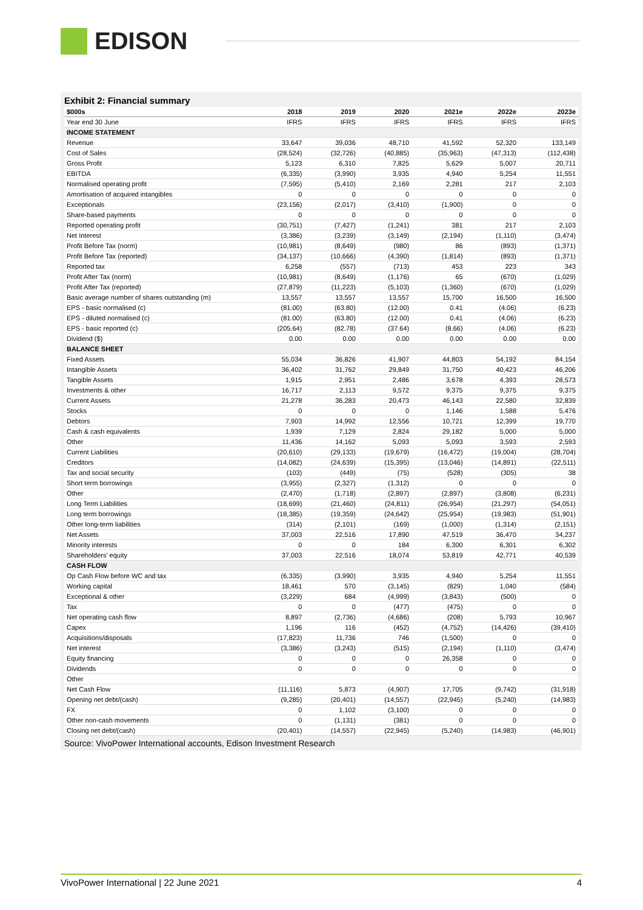EDISON
Exhibit 2: Financial summary
| $000s | 2018 | 2019 | 2020 | 2021e | 2022e | 2023e |
| --- | --- | --- | --- | --- | --- | --- |
| Year end 30 June | IFRS | IFRS | IFRS | IFRS | IFRS | IFRS |
| INCOME STATEMENT | | | | | | |
| Revenue | 33,647 | 39,036 | 48,710 | 41,592 | 52,320 | 133,149 |
| Cost of Sales | (28,524) | (32,726) | (40,885) | (35,963) | (47,313) | (112,438) |
| Gross Profit | 5,123 | 6,310 | 7,825 | 5,629 | 5,007 | 20,711 |
| EBITDA | (6,335) | (3,990) | 3,935 | 4,940 | 5,254 | 11,551 |
| Normalised operating profit | (7,595) | (5,410) | 2,169 | 2,281 | 217 | 2,103 |
| Amortisation of acquired intangibles | 0 | 0 | 0 | 0 | 0 | 0 |
| Exceptionals | (23,156) | (2,017) | (3,410) | (1,900) | 0 | 0 |
| Share-based payments | 0 | 0 | 0 | 0 | 0 | 0 |
| Reported operating profit | (30,751) | (7,427) | (1,241) | 381 | 217 | 2,103 |
| Net Interest | (3,386) | (3,239) | (3,149) | (2,194) | (1,110) | (3,474) |
| Profit Before Tax (norm) | (10,981) | (8,649) | (980) | 86 | (893) | (1,371) |
| Profit Before Tax (reported) | (34,137) | (10,666) | (4,390) | (1,814) | (893) | (1,371) |
| Reported tax | 6,258 | (557) | (713) | 453 | 223 | 343 |
| Profit After Tax (norm) | (10,981) | (8,649) | (1,176) | 65 | (670) | (1,029) |
| Profit After Tax (reported) | (27,879) | (11,223) | (5,103) | (1,360) | (670) | (1,029) |
| Basic average number of shares outstanding (m) | 13,557 | 13,557 | 13,557 | 15,700 | 16,500 | 16,500 |
| EPS - basic normalised (c) | (81.00) | (63.80) | (12.00) | 0.41 | (4.06) | (6.23) |
| EPS - diluted normalised (c) | (81.00) | (63.80) | (12.00) | 0.41 | (4.06) | (6.23) |
| EPS - basic reported (c) | (205.64) | (82.78) | (37.64) | (8.66) | (4.06) | (6.23) |
| Dividend ($) | 0.00 | 0.00 | 0.00 | 0.00 | 0.00 | 0.00 |
| BALANCE SHEET | | | | | | |
| Fixed Assets | 55,034 | 36,826 | 41,907 | 44,803 | 54,192 | 84,154 |
| Intangible Assets | 36,402 | 31,762 | 29,849 | 31,750 | 40,423 | 46,206 |
| Tangible Assets | 1,915 | 2,951 | 2,486 | 3,678 | 4,393 | 28,573 |
| Investments & other | 16,717 | 2,113 | 9,572 | 9,375 | 9,375 | 9,375 |
| Current Assets | 21,278 | 36,283 | 20,473 | 46,143 | 22,580 | 32,839 |
| Stocks | 0 | 0 | 0 | 1,146 | 1,588 | 5,476 |
| Debtors | 7,903 | 14,992 | 12,556 | 10,721 | 12,399 | 19,770 |
| Cash & cash equivalents | 1,939 | 7,129 | 2,824 | 29,182 | 5,000 | 5,000 |
| Other | 11,436 | 14,162 | 5,093 | 5,093 | 3,593 | 2,593 |
| Current Liabilities | (20,610) | (29,133) | (19,679) | (16,472) | (19,004) | (28,704) |
| Creditors | (14,082) | (24,639) | (15,395) | (13,046) | (14,891) | (22,511) |
| Tax and social security | (103) | (449) | (75) | (528) | (305) | 38 |
| Short term borrowings | (3,955) | (2,327) | (1,312) | 0 | 0 | 0 |
| Other | (2,470) | (1,718) | (2,897) | (2,897) | (3,808) | (6,231) |
| Long Term Liabilities | (18,699) | (21,460) | (24,811) | (26,954) | (21,297) | (54,051) |
| Long term borrowings | (18,385) | (19,359) | (24,642) | (25,954) | (19,983) | (51,901) |
| Other long-term liabilities | (314) | (2,101) | (169) | (1,000) | (1,314) | (2,151) |
| Net Assets | 37,003 | 22,516 | 17,890 | 47,519 | 36,470 | 34,237 |
| Minority interests | 0 | 0 | 184 | 6,300 | 6,301 | 6,302 |
| Shareholders' equity | 37,003 | 22,516 | 18,074 | 53,819 | 42,771 | 40,539 |
| CASH FLOW | | | | | | |
| Op Cash Flow before WC and tax | (6,335) | (3,990) | 3,935 | 4,940 | 5,254 | 11,551 |
| Working capital | 18,461 | 570 | (3,145) | (829) | 1,040 | (584) |
| Exceptional & other | (3,229) | 684 | (4,999) | (3,843) | (500) | 0 |
| Tax | 0 | 0 | (477) | (475) | 0 | 0 |
| Net operating cash flow | 8,897 | (2,736) | (4,686) | (208) | 5,793 | 10,967 |
| Capex | 1,196 | 116 | (452) | (4,752) | (14,426) | (39,410) |
| Acquisitions/disposals | (17,823) | 11,736 | 746 | (1,500) | 0 | 0 |
| Net interest | (3,386) | (3,243) | (515) | (2,194) | (1,110) | (3,474) |
| Equity financing | 0 | 0 | 0 | 26,358 | 0 | 0 |
| Dividends | 0 | 0 | 0 | 0 | 0 | 0 |
| Other | | | | | | |
| Net Cash Flow | (11,116) | 5,873 | (4,907) | 17,705 | (9,742) | (31,918) |
| Opening net debt/(cash) | (9,285) | (20,401) | (14,557) | (22,945) | (5,240) | (14,983) |
| FX | 0 | 1,102 | (3,100) | 0 | 0 | 0 |
| Other non-cash movements | 0 | (1,131) | (381) | 0 | 0 | 0 |
| Closing net debt/(cash) | (20,401) | (14,557) | (22,945) | (5,240) | (14,983) | (46,901) |
Source: VivoPower International accounts, Edison Investment Research
VivoPower International | 22 June 2021 4